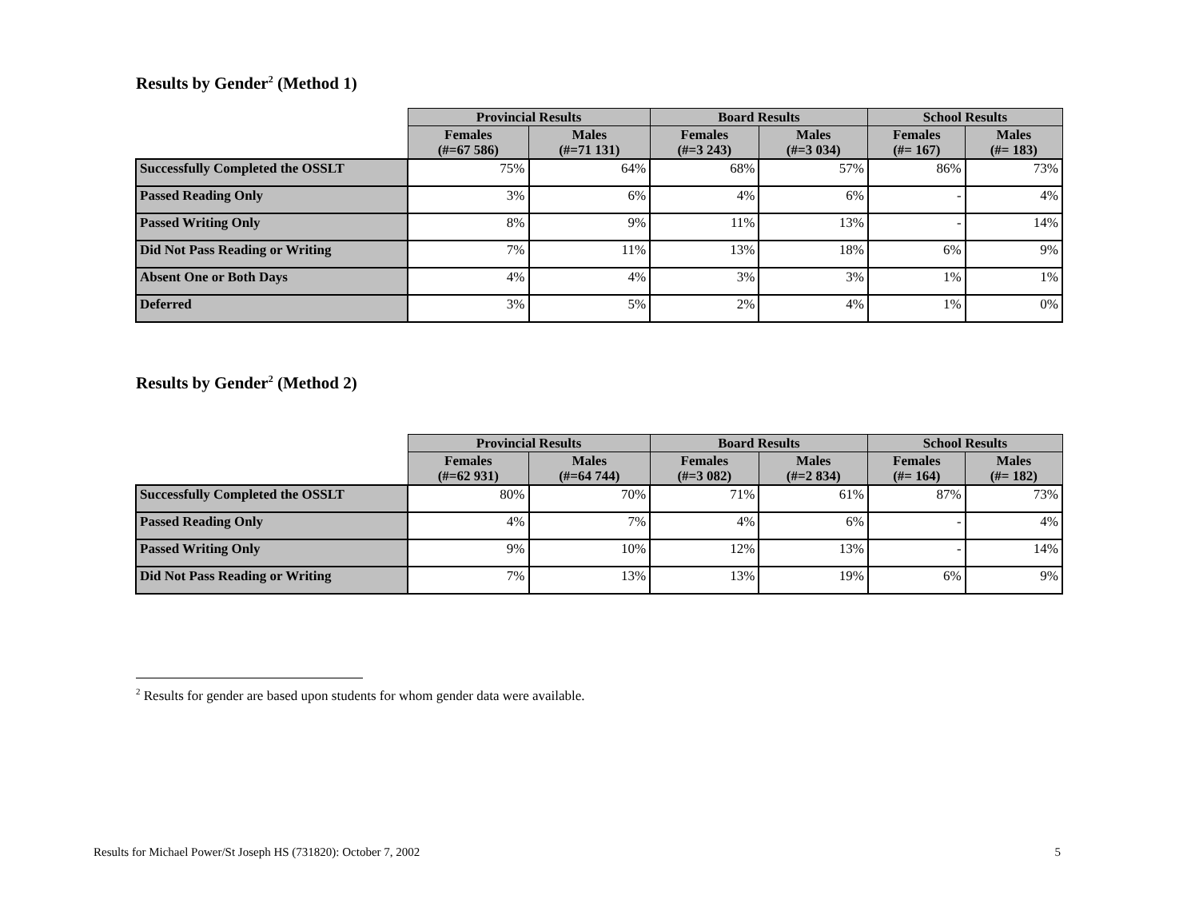Results by Gender<sup>2</sup> (Method 1)
| | Provincial Results | | Board Results | | School Results | |
| --- | --- | --- | --- | --- | --- | --- |
| | Females (#=67 586) | Males (#=71 131) | Females (#=3 243) | Males (#=3 034) | Females (#= 167) | Males (#= 183) |
| Successfully Completed the OSSLT | 75% | 64% | 68% | 57% | 86% | 73% |
| Passed Reading Only | 3% | 6% | 4% | 6% | - | 4% |
| Passed Writing Only | 8% | 9% | 11% | 13% | - | 14% |
| Did Not Pass Reading or Writing | 7% | 11% | 13% | 18% | 6% | 9% |
| Absent One or Both Days | 4% | 4% | 3% | 3% | 1% | 1% |
| Deferred | 3% | 5% | 2% | 4% | 1% | 0% |
Results by Gender<sup>2</sup> (Method 2)
| | Provincial Results | | Board Results | | School Results | |
| --- | --- | --- | --- | --- | --- | --- |
| | Females (#=62 931) | Males (#=64 744) | Females (#=3 082) | Males (#=2 834) | Females (#= 164) | Males (#= 182) |
| Successfully Completed the OSSLT | 80% | 70% | 71% | 61% | 87% | 73% |
| Passed Reading Only | 4% | 7% | 4% | 6% | - | 4% |
| Passed Writing Only | 9% | 10% | 12% | 13% | - | 14% |
| Did Not Pass Reading or Writing | 7% | 13% | 13% | 19% | 6% | 9% |
<sup>2</sup> Results for gender are based upon students for whom gender data were available.
Results for Michael Power/St Joseph HS (731820): October 7, 2002 5